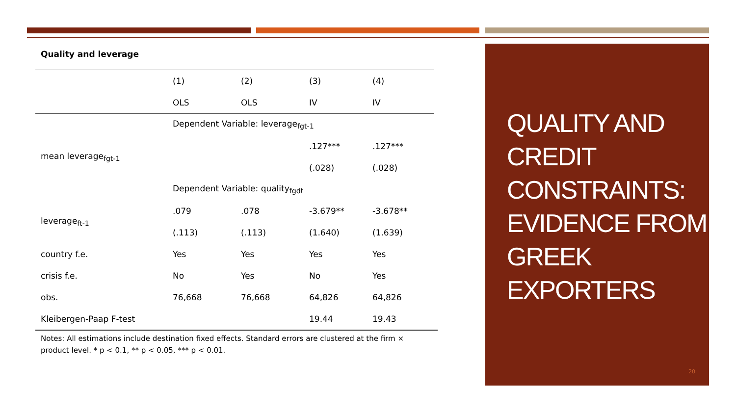Quality and leverage
| | (1) | (2) | (3) | (4) |
| | OLS | OLS | IV | IV |
| | Dependent Variable: leverage<sub>fgt-1</sub> | | | |
| mean leverage<sub>fgt-1</sub> | | | .127*** | .127*** |
| | | | (.028) | (.028) |
| | Dependent Variable: quality<sub>fgdt</sub> | | | |
| leverage<sub>ft-1</sub> | .079 | .078 | -3.679** | -3.678** |
| | (.113) | (.113) | (1.640) | (1.639) |
| country f.e. | Yes | Yes | Yes | Yes |
| crisis f.e. | No | Yes | No | Yes |
| obs. | 76,668 | 76,668 | 64,826 | 64,826 |
| Kleibergen-Paap F-test | | | 19.44 | 19.43 |
Notes: All estimations include destination fixed effects. Standard errors are clustered at the firm × product level. * p < 0.1, ** p < 0.05, *** p < 0.01.
QUALITY AND CREDIT CONSTRAINTS: EVIDENCE FROM GREEK EXPORTERS
20